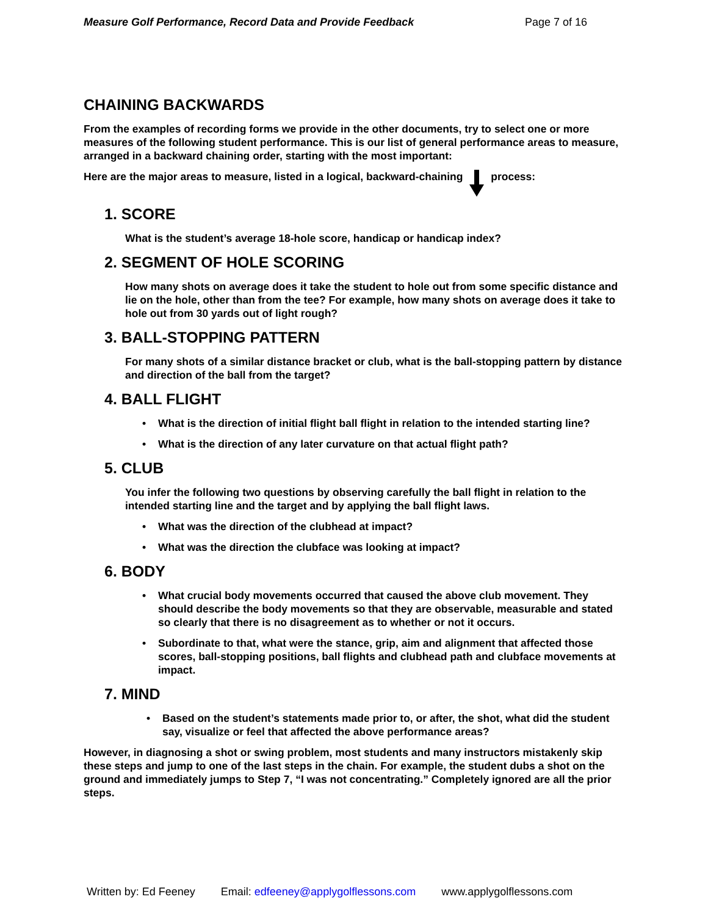Measure Golf Performance, Record Data and Provide Feedback Page 7 of 16
CHAINING BACKWARDS
From the examples of recording forms we provide in the other documents, try to select one or more measures of the following student performance. This is our list of general performance areas to measure, arranged in a backward chaining order, starting with the most important:
Here are the major areas to measure, listed in a logical, backward-chaining process:
1. SCORE
What is the student’s average 18-hole score, handicap or handicap index?
2. SEGMENT OF HOLE SCORING
How many shots on average does it take the student to hole out from some specific distance and lie on the hole, other than from the tee? For example, how many shots on average does it take to hole out from 30 yards out of light rough?
3. BALL-STOPPING PATTERN
For many shots of a similar distance bracket or club, what is the ball-stopping pattern by distance and direction of the ball from the target?
4. BALL FLIGHT
• What is the direction of initial flight ball flight in relation to the intended starting line?
• What is the direction of any later curvature on that actual flight path?
5. CLUB
You infer the following two questions by observing carefully the ball flight in relation to the intended starting line and the target and by applying the ball flight laws.
• What was the direction of the clubhead at impact?
• What was the direction the clubface was looking at impact?
6. BODY
• What crucial body movements occurred that caused the above club movement. They should describe the body movements so that they are observable, measurable and stated so clearly that there is no disagreement as to whether or not it occurs.
• Subordinate to that, what were the stance, grip, aim and alignment that affected those scores, ball-stopping positions, ball flights and clubhead path and clubface movements at impact.
7. MIND
• Based on the student’s statements made prior to, or after, the shot, what did the student say, visualize or feel that affected the above performance areas?
However, in diagnosing a shot or swing problem, most students and many instructors mistakenly skip these steps and jump to one of the last steps in the chain. For example, the student dubs a shot on the ground and immediately jumps to Step 7, “I was not concentrating.” Completely ignored are all the prior steps.
Written by: Ed Feeney Email: edfeeney@applygolflessons.com www.applygolflessons.com